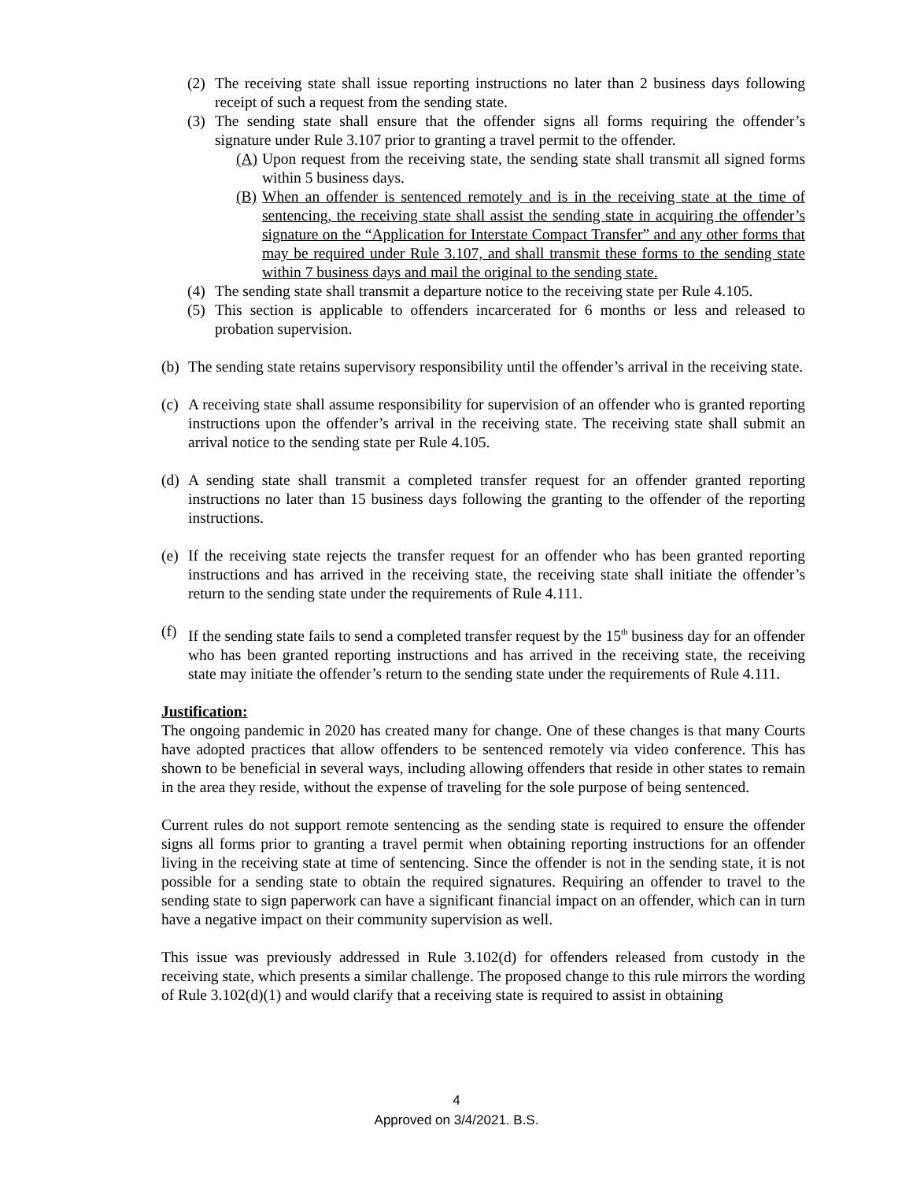(2) The receiving state shall issue reporting instructions no later than 2 business days following receipt of such a request from the sending state.
(3) The sending state shall ensure that the offender signs all forms requiring the offender’s signature under Rule 3.107 prior to granting a travel permit to the offender.
(A) Upon request from the receiving state, the sending state shall transmit all signed forms within 5 business days.
(B) When an offender is sentenced remotely and is in the receiving state at the time of sentencing, the receiving state shall assist the sending state in acquiring the offender’s signature on the “Application for Interstate Compact Transfer” and any other forms that may be required under Rule 3.107, and shall transmit these forms to the sending state within 7 business days and mail the original to the sending state.
(4) The sending state shall transmit a departure notice to the receiving state per Rule 4.105.
(5) This section is applicable to offenders incarcerated for 6 months or less and released to probation supervision.
(b) The sending state retains supervisory responsibility until the offender’s arrival in the receiving state.
(c) A receiving state shall assume responsibility for supervision of an offender who is granted reporting instructions upon the offender’s arrival in the receiving state. The receiving state shall submit an arrival notice to the sending state per Rule 4.105.
(d) A sending state shall transmit a completed transfer request for an offender granted reporting instructions no later than 15 business days following the granting to the offender of the reporting instructions.
(e) If the receiving state rejects the transfer request for an offender who has been granted reporting instructions and has arrived in the receiving state, the receiving state shall initiate the offender’s return to the sending state under the requirements of Rule 4.111.
(f) If the sending state fails to send a completed transfer request by the 15<sup>th</sup> business day for an offender who has been granted reporting instructions and has arrived in the receiving state, the receiving state may initiate the offender’s return to the sending state under the requirements of Rule 4.111.
Justification:
The ongoing pandemic in 2020 has created many for change. One of these changes is that many Courts have adopted practices that allow offenders to be sentenced remotely via video conference. This has shown to be beneficial in several ways, including allowing offenders that reside in other states to remain in the area they reside, without the expense of traveling for the sole purpose of being sentenced.
Current rules do not support remote sentencing as the sending state is required to ensure the offender signs all forms prior to granting a travel permit when obtaining reporting instructions for an offender living in the receiving state at time of sentencing. Since the offender is not in the sending state, it is not possible for a sending state to obtain the required signatures. Requiring an offender to travel to the sending state to sign paperwork can have a significant financial impact on an offender, which can in turn have a negative impact on their community supervision as well.
This issue was previously addressed in Rule 3.102(d) for offenders released from custody in the receiving state, which presents a similar challenge. The proposed change to this rule mirrors the wording of Rule 3.102(d)(1) and would clarify that a receiving state is required to assist in obtaining
4
Approved on 3/4/2021. B.S.